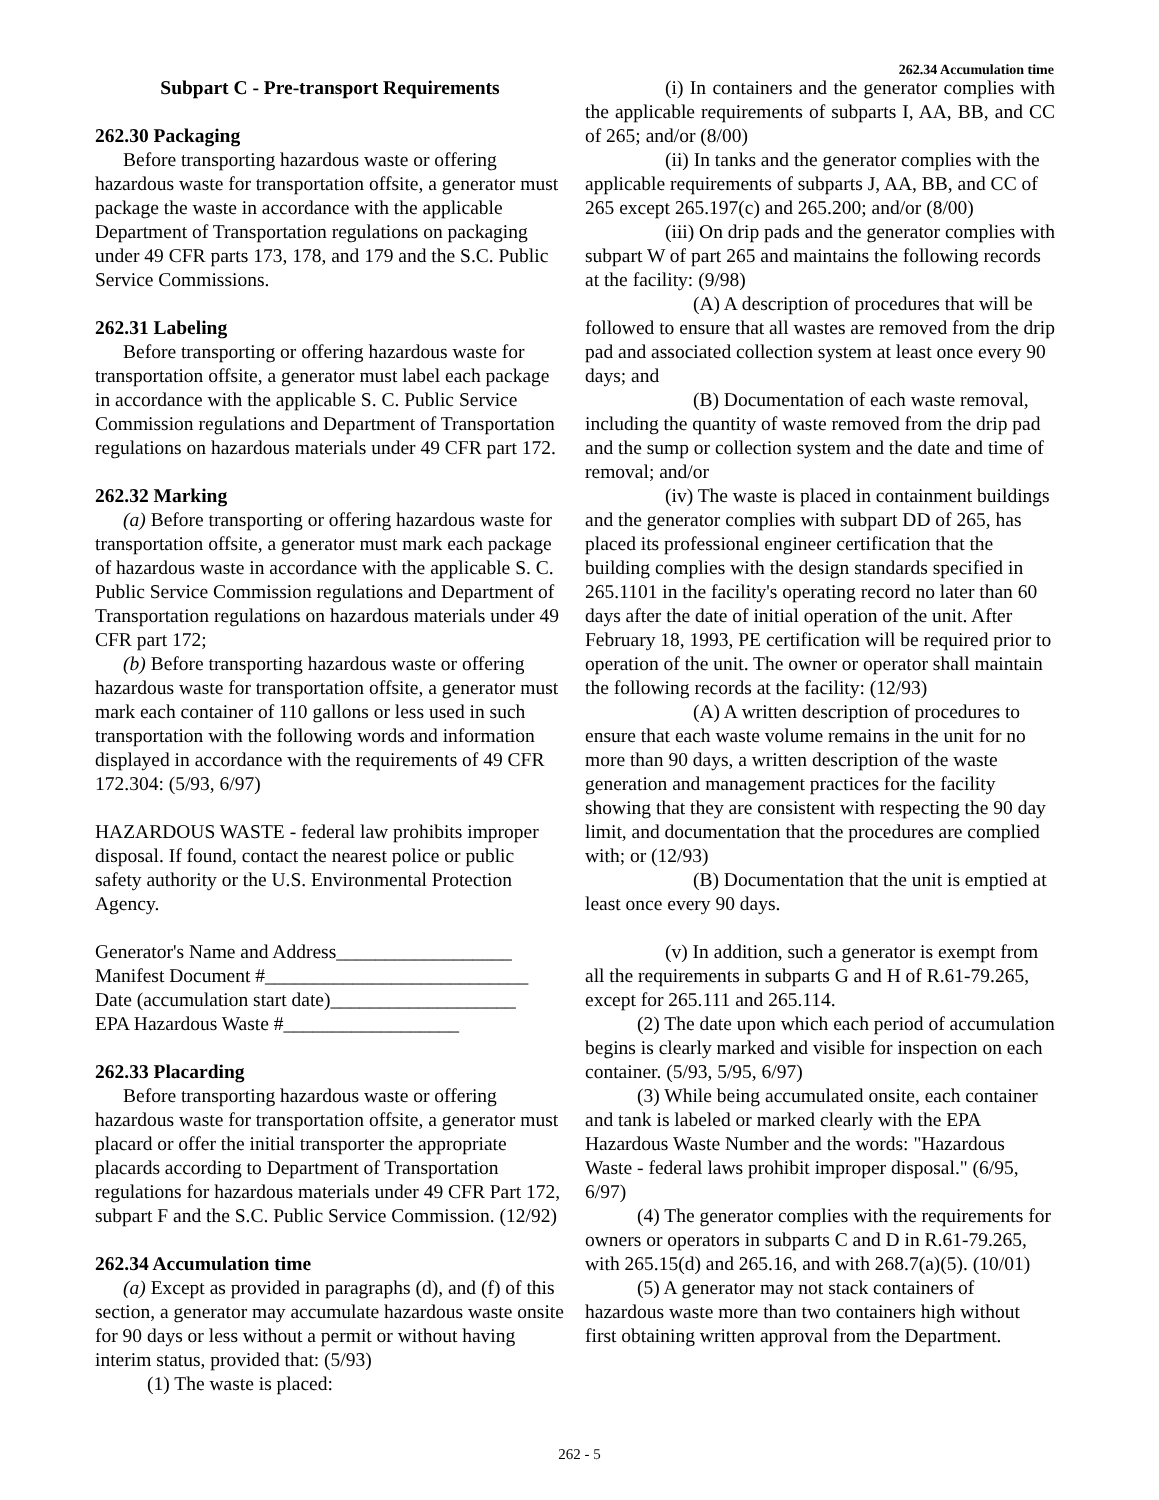262.34 Accumulation time
Subpart C - Pre-transport Requirements
262.30 Packaging
Before transporting hazardous waste or offering hazardous waste for transportation offsite, a generator must package the waste in accordance with the applicable Department of Transportation regulations on packaging under 49 CFR parts 173, 178, and 179 and the S.C. Public Service Commissions.
262.31 Labeling
Before transporting or offering hazardous waste for transportation offsite, a generator must label each package in accordance with the applicable S. C. Public Service Commission regulations and Department of Transportation regulations on hazardous materials under 49 CFR part 172.
262.32 Marking
(a) Before transporting or offering hazardous waste for transportation offsite, a generator must mark each package of hazardous waste in accordance with the applicable S. C. Public Service Commission regulations and Department of Transportation regulations on hazardous materials under 49 CFR part 172;
(b) Before transporting hazardous waste or offering hazardous waste for transportation offsite, a generator must mark each container of 110 gallons or less used in such transportation with the following words and information displayed in accordance with the requirements of 49 CFR 172.304: (5/93, 6/97)
HAZARDOUS WASTE - federal law prohibits improper disposal. If found, contact the nearest police or public safety authority or the U.S. Environmental Protection Agency.
Generator's Name and Address__________________
Manifest Document #___________________________
Date (accumulation start date)___________________
EPA Hazardous Waste #__________________
262.33 Placarding
Before transporting hazardous waste or offering hazardous waste for transportation offsite, a generator must placard or offer the initial transporter the appropriate placards according to Department of Transportation regulations for hazardous materials under 49 CFR Part 172, subpart F and the S.C. Public Service Commission. (12/92)
262.34 Accumulation time
(a) Except as provided in paragraphs (d), and (f) of this section, a generator may accumulate hazardous waste onsite for 90 days or less without a permit or without having interim status, provided that: (5/93)
(1) The waste is placed:
(i) In containers and the generator complies with the applicable requirements of subparts I, AA, BB, and CC of 265; and/or (8/00)
(ii) In tanks and the generator complies with the applicable requirements of subparts J, AA, BB, and CC of 265 except 265.197(c) and 265.200; and/or (8/00)
(iii) On drip pads and the generator complies with subpart W of part 265 and maintains the following records at the facility: (9/98)
(A) A description of procedures that will be followed to ensure that all wastes are removed from the drip pad and associated collection system at least once every 90 days; and
(B) Documentation of each waste removal, including the quantity of waste removed from the drip pad and the sump or collection system and the date and time of removal; and/or
(iv) The waste is placed in containment buildings and the generator complies with subpart DD of 265, has placed its professional engineer certification that the building complies with the design standards specified in 265.1101 in the facility's operating record no later than 60 days after the date of initial operation of the unit. After February 18, 1993, PE certification will be required prior to operation of the unit. The owner or operator shall maintain the following records at the facility: (12/93)
(A) A written description of procedures to ensure that each waste volume remains in the unit for no more than 90 days, a written description of the waste generation and management practices for the facility showing that they are consistent with respecting the 90 day limit, and documentation that the procedures are complied with; or (12/93)
(B) Documentation that the unit is emptied at least once every 90 days.
(v) In addition, such a generator is exempt from all the requirements in subparts G and H of R.61-79.265, except for 265.111 and 265.114.
(2) The date upon which each period of accumulation begins is clearly marked and visible for inspection on each container. (5/93, 5/95, 6/97)
(3) While being accumulated onsite, each container and tank is labeled or marked clearly with the EPA Hazardous Waste Number and the words: "Hazardous Waste - federal laws prohibit improper disposal." (6/95, 6/97)
(4) The generator complies with the requirements for owners or operators in subparts C and D in R.61-79.265, with 265.15(d) and 265.16, and with 268.7(a)(5). (10/01)
(5) A generator may not stack containers of hazardous waste more than two containers high without first obtaining written approval from the Department.
262 - 5